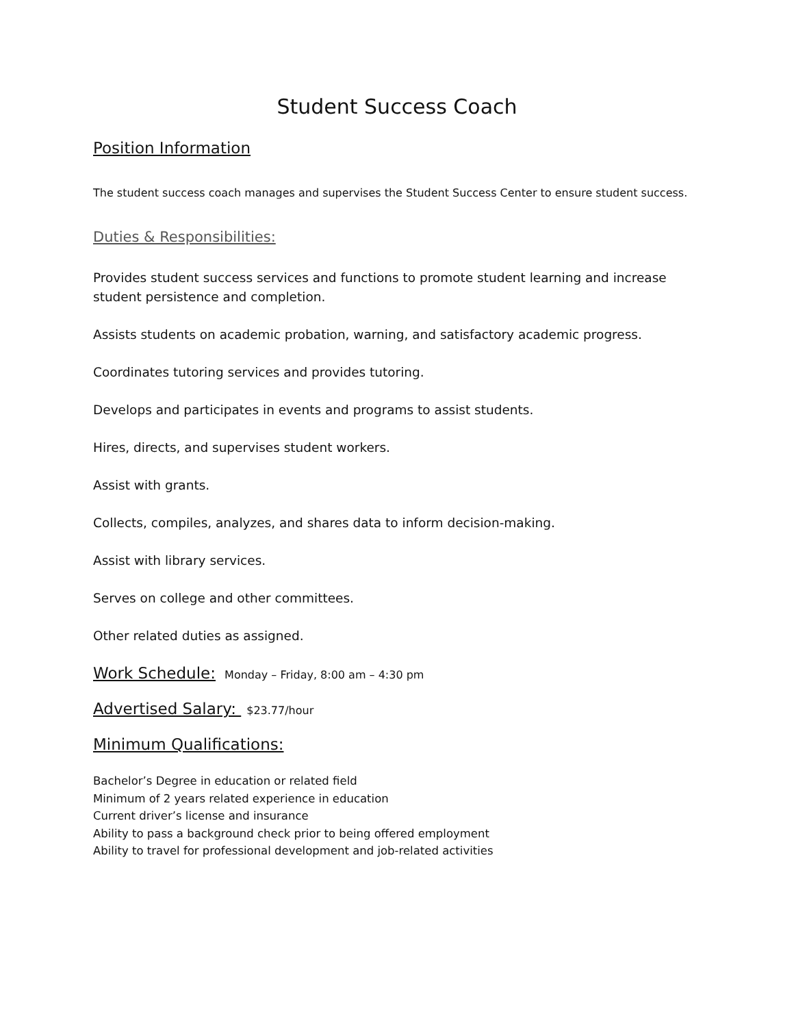Student Success Coach
Position Information
The student success coach manages and supervises the Student Success Center to ensure student success.
Duties & Responsibilities:
Provides student success services and functions to promote student learning and increase student persistence and completion.
Assists students on academic probation, warning, and satisfactory academic progress.
Coordinates tutoring services and provides tutoring.
Develops and participates in events and programs to assist students.
Hires, directs, and supervises student workers.
Assist with grants.
Collects, compiles, analyzes, and shares data to inform decision-making.
Assist with library services.
Serves on college and other committees.
Other related duties as assigned.
Work Schedule: Monday – Friday, 8:00 am – 4:30 pm
Advertised Salary: $23.77/hour
Minimum Qualifications:
Bachelor’s Degree in education or related field
Minimum of 2 years related experience in education
Current driver’s license and insurance
Ability to pass a background check prior to being offered employment
Ability to travel for professional development and job-related activities